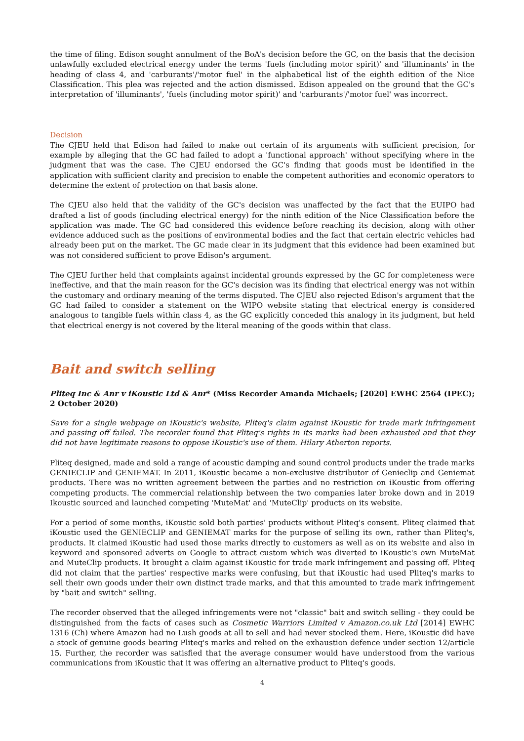the time of filing. Edison sought annulment of the BoA's decision before the GC, on the basis that the decision unlawfully excluded electrical energy under the terms 'fuels (including motor spirit)' and 'illuminants' in the heading of class 4, and 'carburants'/'motor fuel' in the alphabetical list of the eighth edition of the Nice Classification. This plea was rejected and the action dismissed. Edison appealed on the ground that the GC's interpretation of 'illuminants', 'fuels (including motor spirit)' and 'carburants'/'motor fuel' was incorrect.
Decision
The CJEU held that Edison had failed to make out certain of its arguments with sufficient precision, for example by alleging that the GC had failed to adopt a 'functional approach' without specifying where in the judgment that was the case. The CJEU endorsed the GC's finding that goods must be identified in the application with sufficient clarity and precision to enable the competent authorities and economic operators to determine the extent of protection on that basis alone.
The CJEU also held that the validity of the GC's decision was unaffected by the fact that the EUIPO had drafted a list of goods (including electrical energy) for the ninth edition of the Nice Classification before the application was made. The GC had considered this evidence before reaching its decision, along with other evidence adduced such as the positions of environmental bodies and the fact that certain electric vehicles had already been put on the market. The GC made clear in its judgment that this evidence had been examined but was not considered sufficient to prove Edison's argument.
The CJEU further held that complaints against incidental grounds expressed by the GC for completeness were ineffective, and that the main reason for the GC's decision was its finding that electrical energy was not within the customary and ordinary meaning of the terms disputed. The CJEU also rejected Edison's argument that the GC had failed to consider a statement on the WIPO website stating that electrical energy is considered analogous to tangible fuels within class 4, as the GC explicitly conceded this analogy in its judgment, but held that electrical energy is not covered by the literal meaning of the goods within that class.
Bait and switch selling
Pliteq Inc & Anr v iKoustic Ltd & Anr* (Miss Recorder Amanda Michaels; [2020] EWHC 2564 (IPEC); 2 October 2020)
Save for a single webpage on iKoustic's website, Pliteq's claim against iKoustic for trade mark infringement and passing off failed. The recorder found that Pliteq's rights in its marks had been exhausted and that they did not have legitimate reasons to oppose iKoustic's use of them. Hilary Atherton reports.
Pliteq designed, made and sold a range of acoustic damping and sound control products under the trade marks GENIECLIP and GENIEMAT. In 2011, iKoustic became a non-exclusive distributor of Genieclip and Geniemat products. There was no written agreement between the parties and no restriction on iKoustic from offering competing products. The commercial relationship between the two companies later broke down and in 2019 Ikoustic sourced and launched competing 'MuteMat' and 'MuteClip' products on its website.
For a period of some months, iKoustic sold both parties' products without Pliteq's consent. Pliteq claimed that iKoustic used the GENIECLIP and GENIEMAT marks for the purpose of selling its own, rather than Pliteq's, products. It claimed iKoustic had used those marks directly to customers as well as on its website and also in keyword and sponsored adverts on Google to attract custom which was diverted to iKoustic's own MuteMat and MuteClip products. It brought a claim against iKoustic for trade mark infringement and passing off. Pliteq did not claim that the parties' respective marks were confusing, but that iKoustic had used Pliteq's marks to sell their own goods under their own distinct trade marks, and that this amounted to trade mark infringement by "bait and switch" selling.
The recorder observed that the alleged infringements were not "classic" bait and switch selling - they could be distinguished from the facts of cases such as Cosmetic Warriors Limited v Amazon.co.uk Ltd [2014] EWHC 1316 (Ch) where Amazon had no Lush goods at all to sell and had never stocked them. Here, iKoustic did have a stock of genuine goods bearing Pliteq's marks and relied on the exhaustion defence under section 12/article 15. Further, the recorder was satisfied that the average consumer would have understood from the various communications from iKoustic that it was offering an alternative product to Pliteq's goods.
4